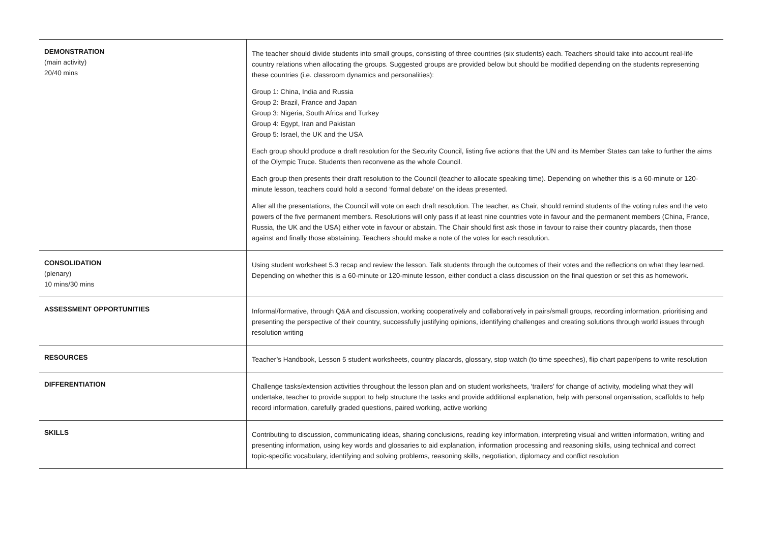| DEMONSTRATION (main activity) 20/40 mins | The teacher should divide students into small groups, consisting of three countries (six students) each. Teachers should take into account real-life country relations when allocating the groups. Suggested groups are provided below but should be modified depending on the students representing these countries (i.e. classroom dynamics and personalities): Group 1: China, India and Russia Group 2: Brazil, France and Japan Group 3: Nigeria, South Africa and Turkey Group 4: Egypt, Iran and Pakistan Group 5: Israel, the UK and the USA Each group should produce a draft resolution for the Security Council, listing five actions that the UN and its Member States can take to further the aims of the Olympic Truce. Students then reconvene as the whole Council. Each group then presents their draft resolution to the Council (teacher to allocate speaking time). Depending on whether this is a 60-minute or 120-minute lesson, teachers could hold a second ‘formal debate’ on the ideas presented. After all the presentations, the Council will vote on each draft resolution. The teacher, as Chair, should remind students of the voting rules and the veto powers of the five permanent members. Resolutions will only pass if at least nine countries vote in favour and the permanent members (China, France, Russia, the UK and the USA) either vote in favour or abstain. The Chair should first ask those in favour to raise their country placards, then those against and finally those abstaining. Teachers should make a note of the votes for each resolution. |
| CONSOLIDATION (plenary) 10 mins/30 mins | Using student worksheet 5.3 recap and review the lesson. Talk students through the outcomes of their votes and the reflections on what they learned. Depending on whether this is a 60-minute or 120-minute lesson, either conduct a class discussion on the final question or set this as homework. |
| ASSESSMENT OPPORTUNITIES | Informal/formative, through Q&A and discussion, working cooperatively and collaboratively in pairs/small groups, recording information, prioritising and presenting the perspective of their country, successfully justifying opinions, identifying challenges and creating solutions through world issues through resolution writing |
| RESOURCES | Teacher’s Handbook, Lesson 5 student worksheets, country placards, glossary, stop watch (to time speeches), flip chart paper/pens to write resolution |
| DIFFERENTIATION | Challenge tasks/extension activities throughout the lesson plan and on student worksheets, ‘trailers’ for change of activity, modeling what they will undertake, teacher to provide support to help structure the tasks and provide additional explanation, help with personal organisation, scaffolds to help record information, carefully graded questions, paired working, active working |
| SKILLS | Contributing to discussion, communicating ideas, sharing conclusions, reading key information, interpreting visual and written information, writing and presenting information, using key words and glossaries to aid explanation, information processing and reasoning skills, using technical and correct topic-specific vocabulary, identifying and solving problems, reasoning skills, negotiation, diplomacy and conflict resolution |